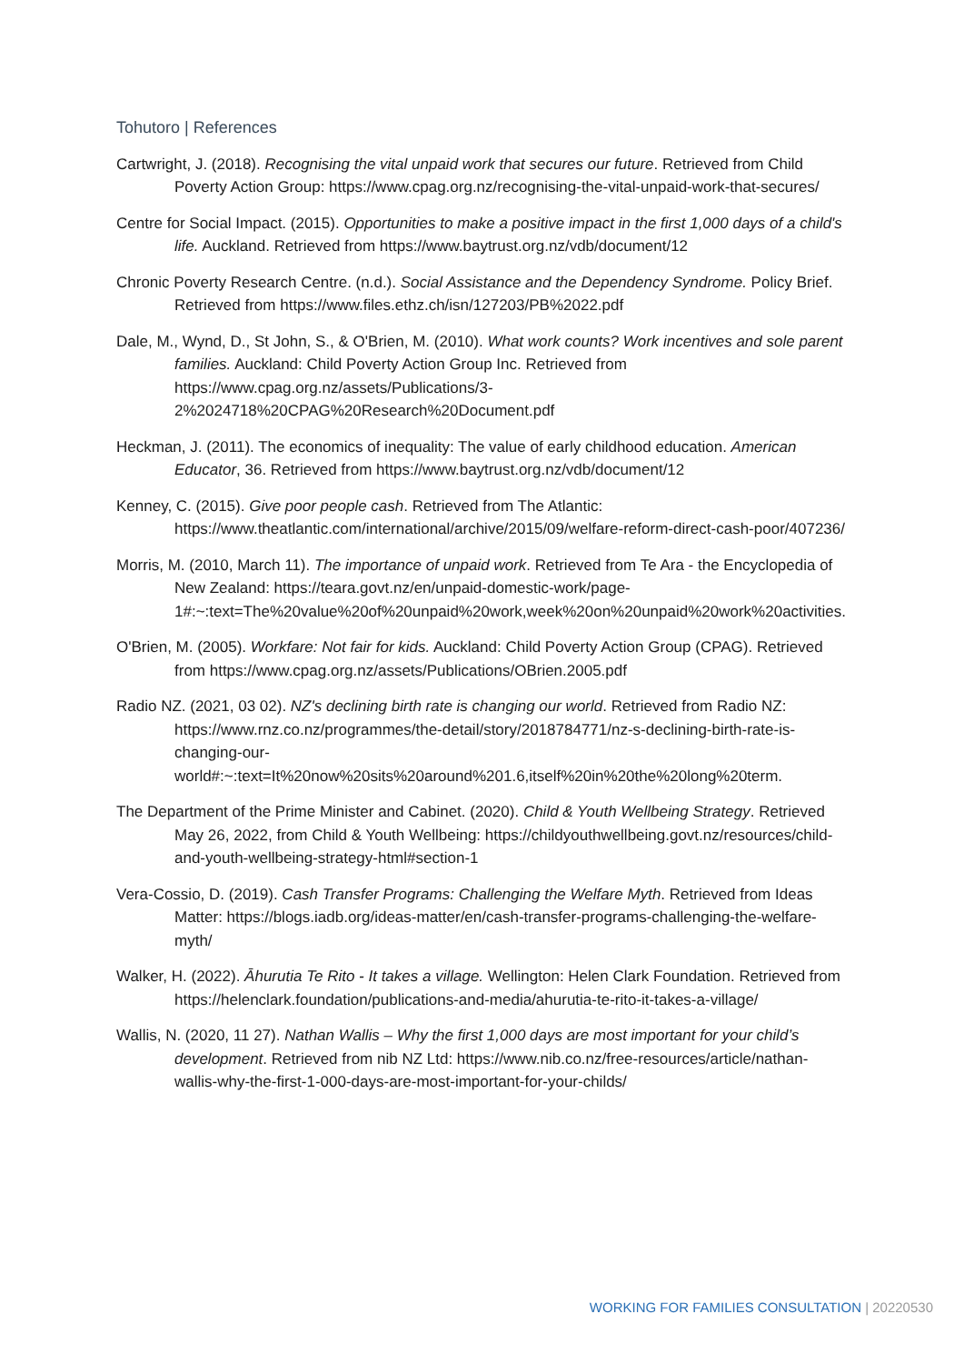Tohutoro | References
Cartwright, J. (2018). Recognising the vital unpaid work that secures our future. Retrieved from Child Poverty Action Group: https://www.cpag.org.nz/recognising-the-vital-unpaid-work-that-secures/
Centre for Social Impact. (2015). Opportunities to make a positive impact in the first 1,000 days of a child's life. Auckland. Retrieved from https://www.baytrust.org.nz/vdb/document/12
Chronic Poverty Research Centre. (n.d.). Social Assistance and the Dependency Syndrome. Policy Brief. Retrieved from https://www.files.ethz.ch/isn/127203/PB%2022.pdf
Dale, M., Wynd, D., St John, S., & O'Brien, M. (2010). What work counts? Work incentives and sole parent families. Auckland: Child Poverty Action Group Inc. Retrieved from https://www.cpag.org.nz/assets/Publications/3-2%2024718%20CPAG%20Research%20Document.pdf
Heckman, J. (2011). The economics of inequality: The value of early childhood education. American Educator, 36. Retrieved from https://www.baytrust.org.nz/vdb/document/12
Kenney, C. (2015). Give poor people cash. Retrieved from The Atlantic: https://www.theatlantic.com/international/archive/2015/09/welfare-reform-direct-cash-poor/407236/
Morris, M. (2010, March 11). The importance of unpaid work. Retrieved from Te Ara - the Encyclopedia of New Zealand: https://teara.govt.nz/en/unpaid-domestic-work/page-1#:~:text=The%20value%20of%20unpaid%20work,week%20on%20unpaid%20work%20activities.
O'Brien, M. (2005). Workfare: Not fair for kids. Auckland: Child Poverty Action Group (CPAG). Retrieved from https://www.cpag.org.nz/assets/Publications/OBrien.2005.pdf
Radio NZ. (2021, 03 02). NZ's declining birth rate is changing our world. Retrieved from Radio NZ: https://www.rnz.co.nz/programmes/the-detail/story/2018784771/nz-s-declining-birth-rate-is-changing-our-world#:~:text=It%20now%20sits%20around%201.6,itself%20in%20the%20long%20term.
The Department of the Prime Minister and Cabinet. (2020). Child & Youth Wellbeing Strategy. Retrieved May 26, 2022, from Child & Youth Wellbeing: https://childyouthwellbeing.govt.nz/resources/child-and-youth-wellbeing-strategy-html#section-1
Vera-Cossio, D. (2019). Cash Transfer Programs: Challenging the Welfare Myth. Retrieved from Ideas Matter: https://blogs.iadb.org/ideas-matter/en/cash-transfer-programs-challenging-the-welfare-myth/
Walker, H. (2022). Āhurutia Te Rito - It takes a village. Wellington: Helen Clark Foundation. Retrieved from https://helenclark.foundation/publications-and-media/ahurutia-te-rito-it-takes-a-village/
Wallis, N. (2020, 11 27). Nathan Wallis – Why the first 1,000 days are most important for your child’s development. Retrieved from nib NZ Ltd: https://www.nib.co.nz/free-resources/article/nathan-wallis-why-the-first-1-000-days-are-most-important-for-your-childs/
WORKING FOR FAMILIES CONSULTATION | 20220530